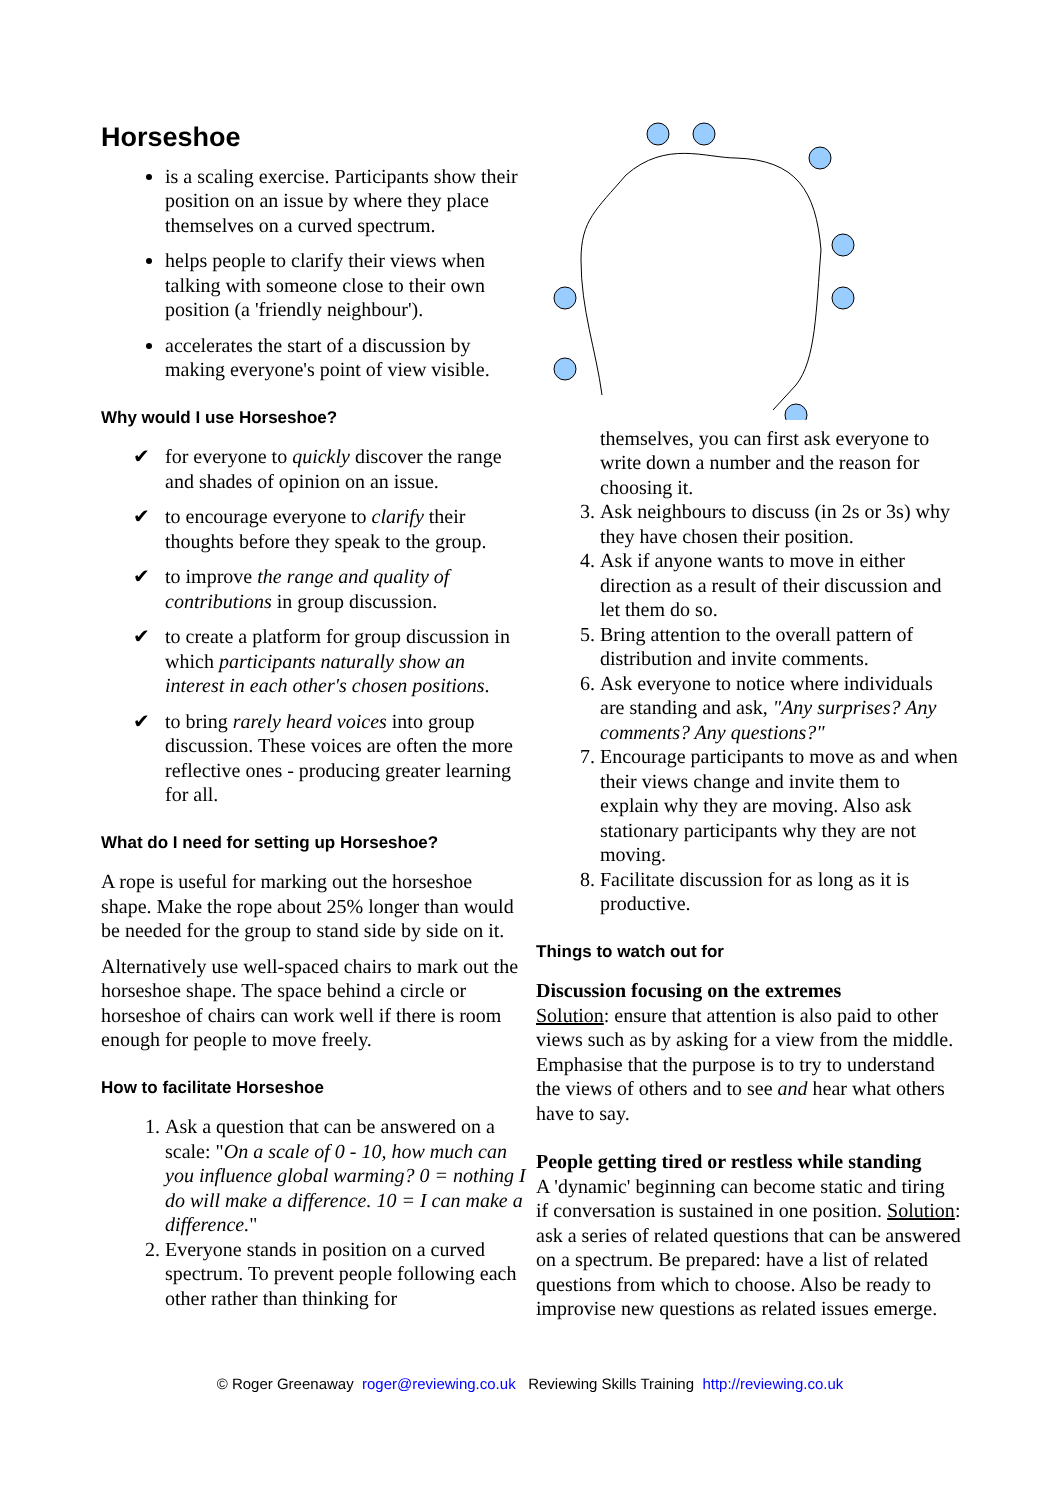Horseshoe
is a scaling exercise. Participants show their position on an issue by where they place themselves on a curved spectrum.
helps people to clarify their views when talking with someone close to their own position (a 'friendly neighbour').
accelerates the start of a discussion by making everyone's point of view visible.
Why would I use Horseshoe?
✔ for everyone to quickly discover the range and shades of opinion on an issue.
✔ to encourage everyone to clarify their thoughts before they speak to the group.
✔ to improve the range and quality of contributions in group discussion.
✔ to create a platform for group discussion in which participants naturally show an interest in each other's chosen positions.
✔ to bring rarely heard voices into group discussion. These voices are often the more reflective ones - producing greater learning for all.
What do I need for setting up Horseshoe?
A rope is useful for marking out the horseshoe shape. Make the rope about 25% longer than would be needed for the group to stand side by side on it.
Alternatively use well-spaced chairs to mark out the horseshoe shape. The space behind a circle or horseshoe of chairs can work well if there is room enough for people to move freely.
How to facilitate Horseshoe
1. Ask a question that can be answered on a scale: "On a scale of 0 - 10, how much can you influence global warming? 0 = nothing I do will make a difference. 10 = I can make a difference."
2. Everyone stands in position on a curved spectrum. To prevent people following each other rather than thinking for
themselves, you can first ask everyone to write down a number and the reason for choosing it.
3. Ask neighbours to discuss (in 2s or 3s) why they have chosen their position.
4. Ask if anyone wants to move in either direction as a result of their discussion and let them do so.
5. Bring attention to the overall pattern of distribution and invite comments.
6. Ask everyone to notice where individuals are standing and ask, "Any surprises? Any comments? Any questions?"
7. Encourage participants to move as and when their views change and invite them to explain why they are moving. Also ask stationary participants why they are not moving.
8. Facilitate discussion for as long as it is productive.
Things to watch out for
Discussion focusing on the extremes
Solution: ensure that attention is also paid to other views such as by asking for a view from the middle. Emphasise that the purpose is to try to understand the views of others and to see and hear what others have to say.
People getting tired or restless while standing
A 'dynamic' beginning can become static and tiring if conversation is sustained in one position. Solution: ask a series of related questions that can be answered on a spectrum. Be prepared: have a list of related questions from which to choose. Also be ready to improvise new questions as related issues emerge.
© Roger Greenaway roger@reviewing.co.uk Reviewing Skills Training http://reviewing.co.uk